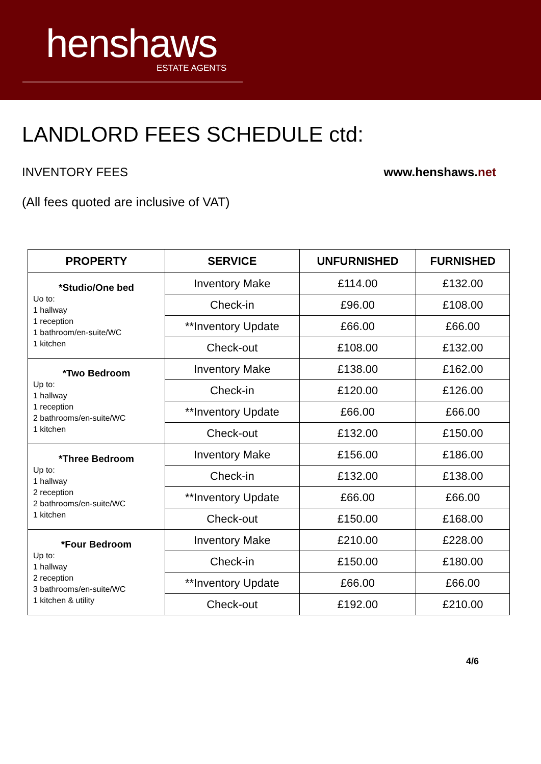henshaws
ESTATE AGENTS
LANDLORD FEES SCHEDULE ctd:
INVENTORY FEES www.henshaws.net
(All fees quoted are inclusive of VAT)
| PROPERTY | SERVICE | UNFURNISHED | FURNISHED |
| --- | --- | --- | --- |
| *Studio/One bed Uo to: 1 hallway 1 reception 1 bathroom/en-suite/WC 1 kitchen | Inventory Make | £114.00 | £132.00 |
| | Check-in | £96.00 | £108.00 |
| | **Inventory Update | £66.00 | £66.00 |
| | Check-out | £108.00 | £132.00 |
| *Two Bedroom Up to: 1 hallway 1 reception 2 bathrooms/en-suite/WC 1 kitchen | Inventory Make | £138.00 | £162.00 |
| | Check-in | £120.00 | £126.00 |
| | **Inventory Update | £66.00 | £66.00 |
| | Check-out | £132.00 | £150.00 |
| *Three Bedroom Up to: 1 hallway 2 reception 2 bathrooms/en-suite/WC 1 kitchen | Inventory Make | £156.00 | £186.00 |
| | Check-in | £132.00 | £138.00 |
| | **Inventory Update | £66.00 | £66.00 |
| | Check-out | £150.00 | £168.00 |
| *Four Bedroom Up to: 1 hallway 2 reception 3 bathrooms/en-suite/WC 1 kitchen & utility | Inventory Make | £210.00 | £228.00 |
| | Check-in | £150.00 | £180.00 |
| | **Inventory Update | £66.00 | £66.00 |
| | Check-out | £192.00 | £210.00 |
4/6